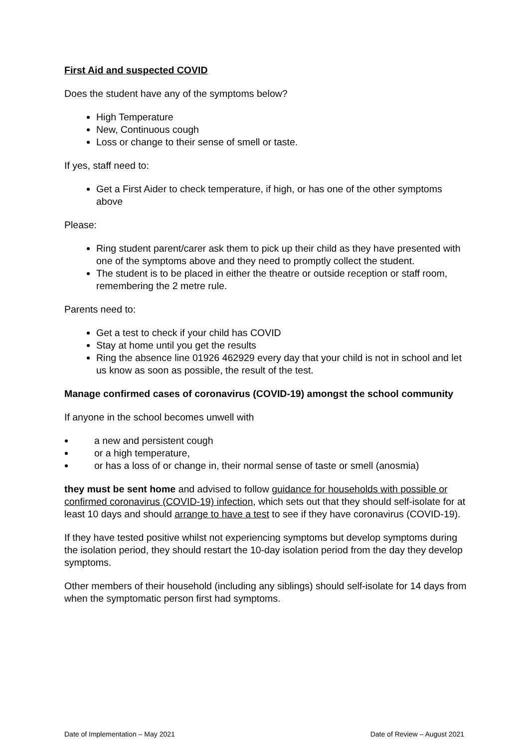First Aid and suspected COVID
Does the student have any of the symptoms below?
High Temperature
New, Continuous cough
Loss or change to their sense of smell or taste.
If yes, staff need to:
Get a First Aider to check temperature, if high, or has one of the other symptoms above
Please:
Ring student parent/carer ask them to pick up their child as they have presented with one of the symptoms above and they need to promptly collect the student.
The student is to be placed in either the theatre or outside reception or staff room, remembering the 2 metre rule.
Parents need to:
Get a test to check if your child has COVID
Stay at home until you get the results
Ring the absence line 01926 462929 every day that your child is not in school and let us know as soon as possible, the result of the test.
Manage confirmed cases of coronavirus (COVID-19) amongst the school community
If anyone in the school becomes unwell with
a new and persistent cough
or a high temperature,
or has a loss of or change in, their normal sense of taste or smell (anosmia)
they must be sent home and advised to follow guidance for households with possible or confirmed coronavirus (COVID-19) infection, which sets out that they should self-isolate for at least 10 days and should arrange to have a test to see if they have coronavirus (COVID-19).
If they have tested positive whilst not experiencing symptoms but develop symptoms during the isolation period, they should restart the 10-day isolation period from the day they develop symptoms.
Other members of their household (including any siblings) should self-isolate for 14 days from when the symptomatic person first had symptoms.
Date of Implementation – May 2021 Date of Review – August 2021